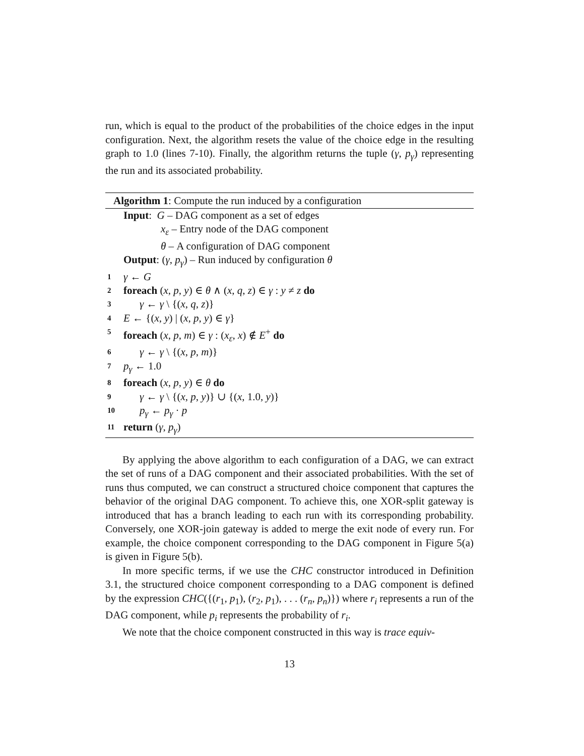run, which is equal to the product of the probabilities of the choice edges in the input configuration. Next, the algorithm resets the value of the choice edge in the resulting graph to 1.0 (lines 7-10). Finally, the algorithm returns the tuple (γ, p<sub>γ</sub>) representing the run and its associated probability.
Algorithm 1: Compute the run induced by a configuration
Input: G – DAG component as a set of edges
x<sub>ε</sub> – Entry node of the DAG component
θ – A configuration of DAG component
Output: (γ, p<sub>γ</sub>) – Run induced by configuration θ
1 γ ← G
2 foreach (x, p, y) ∈ θ ∧ (x, q, z) ∈ γ : y ≠ z do
3 γ ← γ \ {(x, q, z)}
4 E ← {(x, y) | (x, p, y) ∈ γ}
5 foreach (x, p, m) ∈ γ : (x<sub>ε</sub>, x) ∉ E<sup>+</sup> do
6 γ ← γ \ {(x, p, m)}
7 p<sub>γ</sub> ← 1.0
8 foreach (x, p, y) ∈ θ do
9 γ ← γ \ {(x, p, y)} ∪ {(x, 1.0, y)}
10 p<sub>γ</sub> ← p<sub>γ</sub> · p
11 return (γ, p<sub>γ</sub>)
By applying the above algorithm to each configuration of a DAG, we can extract the set of runs of a DAG component and their associated probabilities. With the set of runs thus computed, we can construct a structured choice component that captures the behavior of the original DAG component. To achieve this, one XOR-split gateway is introduced that has a branch leading to each run with its corresponding probability. Conversely, one XOR-join gateway is added to merge the exit node of every run. For example, the choice component corresponding to the DAG component in Figure 5(a) is given in Figure 5(b).
In more specific terms, if we use the CHC constructor introduced in Definition 3.1, the structured choice component corresponding to a DAG component is defined by the expression CHC({(r<sub>1</sub>, p<sub>1</sub>), (r<sub>2</sub>, p<sub>1</sub>), . . . (r<sub>n</sub>, p<sub>n</sub>)}) where r<sub>i</sub> represents a run of the DAG component, while p<sub>i</sub> represents the probability of r<sub>i</sub>.
We note that the choice component constructed in this way is trace equiv-
13